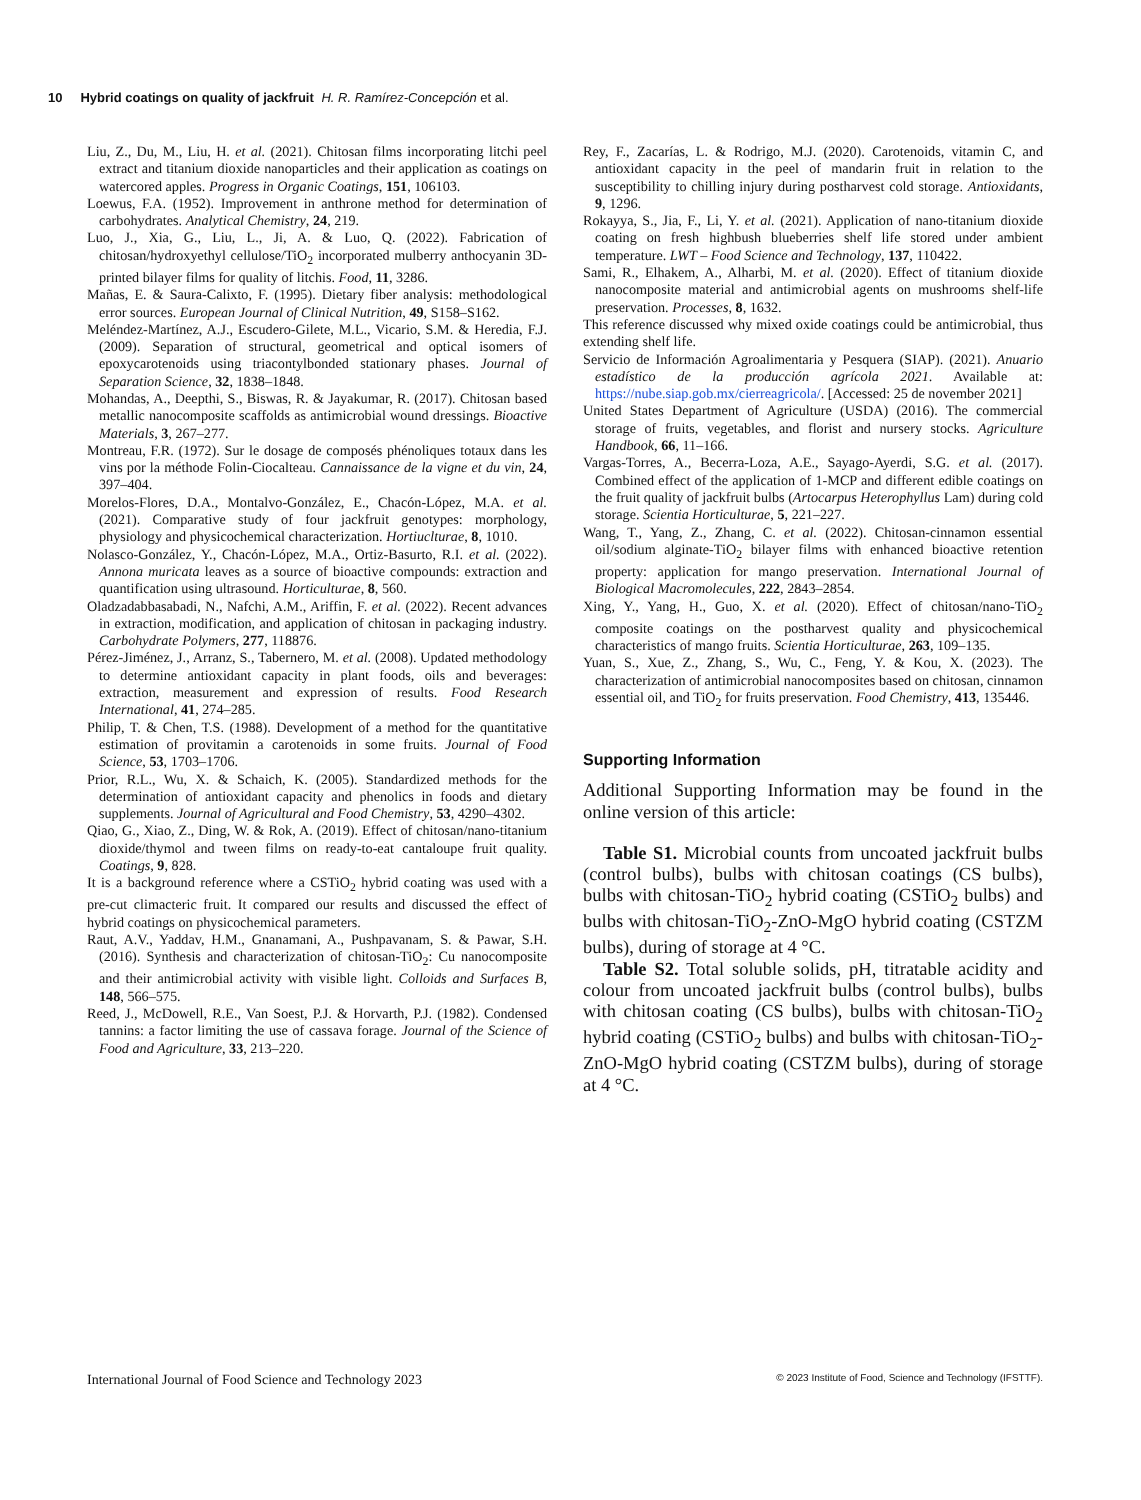10 Hybrid coatings on quality of jackfruit H. R. Ramírez-Concepción et al.
Liu, Z., Du, M., Liu, H. et al. (2021). Chitosan films incorporating litchi peel extract and titanium dioxide nanoparticles and their application as coatings on watercored apples. Progress in Organic Coatings, 151, 106103.
Loewus, F.A. (1952). Improvement in anthrone method for determination of carbohydrates. Analytical Chemistry, 24, 219.
Luo, J., Xia, G., Liu, L., Ji, A. & Luo, Q. (2022). Fabrication of chitosan/hydroxyethyl cellulose/TiO<sub>2</sub> incorporated mulberry anthocyanin 3D-printed bilayer films for quality of litchis. Food, 11, 3286.
Mañas, E. & Saura-Calixto, F. (1995). Dietary fiber analysis: methodological error sources. European Journal of Clinical Nutrition, 49, S158–S162.
Meléndez-Martínez, A.J., Escudero-Gilete, M.L., Vicario, S.M. & Heredia, F.J. (2009). Separation of structural, geometrical and optical isomers of epoxycarotenoids using triacontylbonded stationary phases. Journal of Separation Science, 32, 1838–1848.
Mohandas, A., Deepthi, S., Biswas, R. & Jayakumar, R. (2017). Chitosan based metallic nanocomposite scaffolds as antimicrobial wound dressings. Bioactive Materials, 3, 267–277.
Montreau, F.R. (1972). Sur le dosage de composés phénoliques totaux dans les vins por la méthode Folin-Ciocalteau. Cannaissance de la vigne et du vin, 24, 397–404.
Morelos-Flores, D.A., Montalvo-González, E., Chacón-López, M.A. et al. (2021). Comparative study of four jackfruit genotypes: morphology, physiology and physicochemical characterization. Hortiuclturae, 8, 1010.
Nolasco-González, Y., Chacón-López, M.A., Ortiz-Basurto, R.I. et al. (2022). Annona muricata leaves as a source of bioactive compounds: extraction and quantification using ultrasound. Horticulturae, 8, 560.
Oladzadabbasabadi, N., Nafchi, A.M., Ariffin, F. et al. (2022). Recent advances in extraction, modification, and application of chitosan in packaging industry. Carbohydrate Polymers, 277, 118876.
Pérez-Jiménez, J., Arranz, S., Tabernero, M. et al. (2008). Updated methodology to determine antioxidant capacity in plant foods, oils and beverages: extraction, measurement and expression of results. Food Research International, 41, 274–285.
Philip, T. & Chen, T.S. (1988). Development of a method for the quantitative estimation of provitamin a carotenoids in some fruits. Journal of Food Science, 53, 1703–1706.
Prior, R.L., Wu, X. & Schaich, K. (2005). Standardized methods for the determination of antioxidant capacity and phenolics in foods and dietary supplements. Journal of Agricultural and Food Chemistry, 53, 4290–4302.
Qiao, G., Xiao, Z., Ding, W. & Rok, A. (2019). Effect of chitosan/nano-titanium dioxide/thymol and tween films on ready-to-eat cantaloupe fruit quality. Coatings, 9, 828.
It is a background reference where a CSTiO<sub>2</sub> hybrid coating was used with a pre-cut climacteric fruit. It compared our results and discussed the effect of hybrid coatings on physicochemical parameters.
Raut, A.V., Yaddav, H.M., Gnanamani, A., Pushpavanam, S. & Pawar, S.H. (2016). Synthesis and characterization of chitosan-TiO<sub>2</sub>: Cu nanocomposite and their antimicrobial activity with visible light. Colloids and Surfaces B, 148, 566–575.
Reed, J., McDowell, R.E., Van Soest, P.J. & Horvarth, P.J. (1982). Condensed tannins: a factor limiting the use of cassava forage. Journal of the Science of Food and Agriculture, 33, 213–220.
Rey, F., Zacarías, L. & Rodrigo, M.J. (2020). Carotenoids, vitamin C, and antioxidant capacity in the peel of mandarin fruit in relation to the susceptibility to chilling injury during postharvest cold storage. Antioxidants, 9, 1296.
Rokayya, S., Jia, F., Li, Y. et al. (2021). Application of nano-titanium dioxide coating on fresh highbush blueberries shelf life stored under ambient temperature. LWT – Food Science and Technology, 137, 110422.
Sami, R., Elhakem, A., Alharbi, M. et al. (2020). Effect of titanium dioxide nanocomposite material and antimicrobial agents on mushrooms shelf-life preservation. Processes, 8, 1632.
This reference discussed why mixed oxide coatings could be antimicrobial, thus extending shelf life.
Servicio de Información Agroalimentaria y Pesquera (SIAP). (2021). Anuario estadístico de la producción agrícola 2021. Available at: https://nube.siap.gob.mx/cierreagricola/. [Accessed: 25 de november 2021]
United States Department of Agriculture (USDA) (2016). The commercial storage of fruits, vegetables, and florist and nursery stocks. Agriculture Handbook, 66, 11–166.
Vargas-Torres, A., Becerra-Loza, A.E., Sayago-Ayerdi, S.G. et al. (2017). Combined effect of the application of 1-MCP and different edible coatings on the fruit quality of jackfruit bulbs (Artocarpus Heterophyllus Lam) during cold storage. Scientia Horticulturae, 5, 221–227.
Wang, T., Yang, Z., Zhang, C. et al. (2022). Chitosan-cinnamon essential oil/sodium alginate-TiO<sub>2</sub> bilayer films with enhanced bioactive retention property: application for mango preservation. International Journal of Biological Macromolecules, 222, 2843–2854.
Xing, Y., Yang, H., Guo, X. et al. (2020). Effect of chitosan/nano-TiO<sub>2</sub> composite coatings on the postharvest quality and physicochemical characteristics of mango fruits. Scientia Horticulturae, 263, 109–135.
Yuan, S., Xue, Z., Zhang, S., Wu, C., Feng, Y. & Kou, X. (2023). The characterization of antimicrobial nanocomposites based on chitosan, cinnamon essential oil, and TiO<sub>2</sub> for fruits preservation. Food Chemistry, 413, 135446.
Supporting Information
Additional Supporting Information may be found in the online version of this article:
Table S1. Microbial counts from uncoated jackfruit bulbs (control bulbs), bulbs with chitosan coatings (CS bulbs), bulbs with chitosan-TiO<sub>2</sub> hybrid coating (CSTiO<sub>2</sub> bulbs) and bulbs with chitosan-TiO<sub>2</sub>-ZnO-MgO hybrid coating (CSTZM bulbs), during of storage at 4 °C.
Table S2. Total soluble solids, pH, titratable acidity and colour from uncoated jackfruit bulbs (control bulbs), bulbs with chitosan coating (CS bulbs), bulbs with chitosan-TiO<sub>2</sub> hybrid coating (CSTiO<sub>2</sub> bulbs) and bulbs with chitosan-TiO<sub>2</sub>-ZnO-MgO hybrid coating (CSTZM bulbs), during of storage at 4 °C.
International Journal of Food Science and Technology 2023 © 2023 Institute of Food, Science and Technology (IFSTTF).